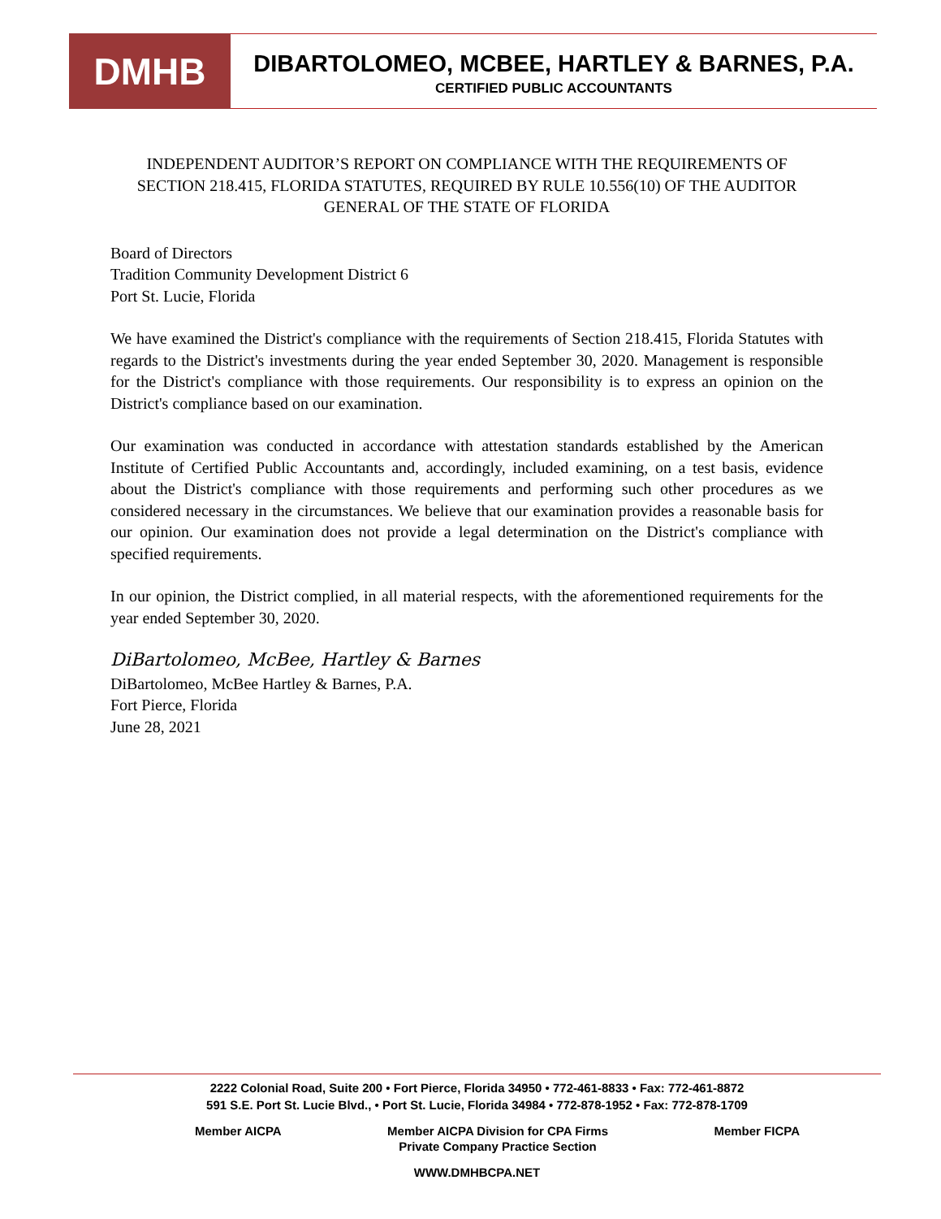DMHB
DIBARTOLOMEO, MCBEE, HARTLEY & BARNES, P.A.
CERTIFIED PUBLIC ACCOUNTANTS
INDEPENDENT AUDITOR’S REPORT ON COMPLIANCE WITH THE REQUIREMENTS OF SECTION 218.415, FLORIDA STATUTES, REQUIRED BY RULE 10.556(10) OF THE AUDITOR GENERAL OF THE STATE OF FLORIDA
Board of Directors
Tradition Community Development District 6
Port St. Lucie, Florida
We have examined the District's compliance with the requirements of Section 218.415, Florida Statutes with regards to the District's investments during the year ended September 30, 2020. Management is responsible for the District's compliance with those requirements. Our responsibility is to express an opinion on the District's compliance based on our examination.
Our examination was conducted in accordance with attestation standards established by the American Institute of Certified Public Accountants and, accordingly, included examining, on a test basis, evidence about the District's compliance with those requirements and performing such other procedures as we considered necessary in the circumstances. We believe that our examination provides a reasonable basis for our opinion. Our examination does not provide a legal determination on the District's compliance with specified requirements.
In our opinion, the District complied, in all material respects, with the aforementioned requirements for the year ended September 30, 2020.
DiBartolomeo, McBee, Hartley & Barnes
DiBartolomeo, McBee Hartley & Barnes, P.A.
Fort Pierce, Florida
June 28, 2021
2222 Colonial Road, Suite 200 • Fort Pierce, Florida 34950 • 772-461-8833 • Fax: 772-461-8872
591 S.E. Port St. Lucie Blvd., • Port St. Lucie, Florida 34984 • 772-878-1952 • Fax: 772-878-1709
Member AICPA Member AICPA Division for CPA Firms
Private Company Practice Section Member FICPA
WWW.DMHBCPA.NET